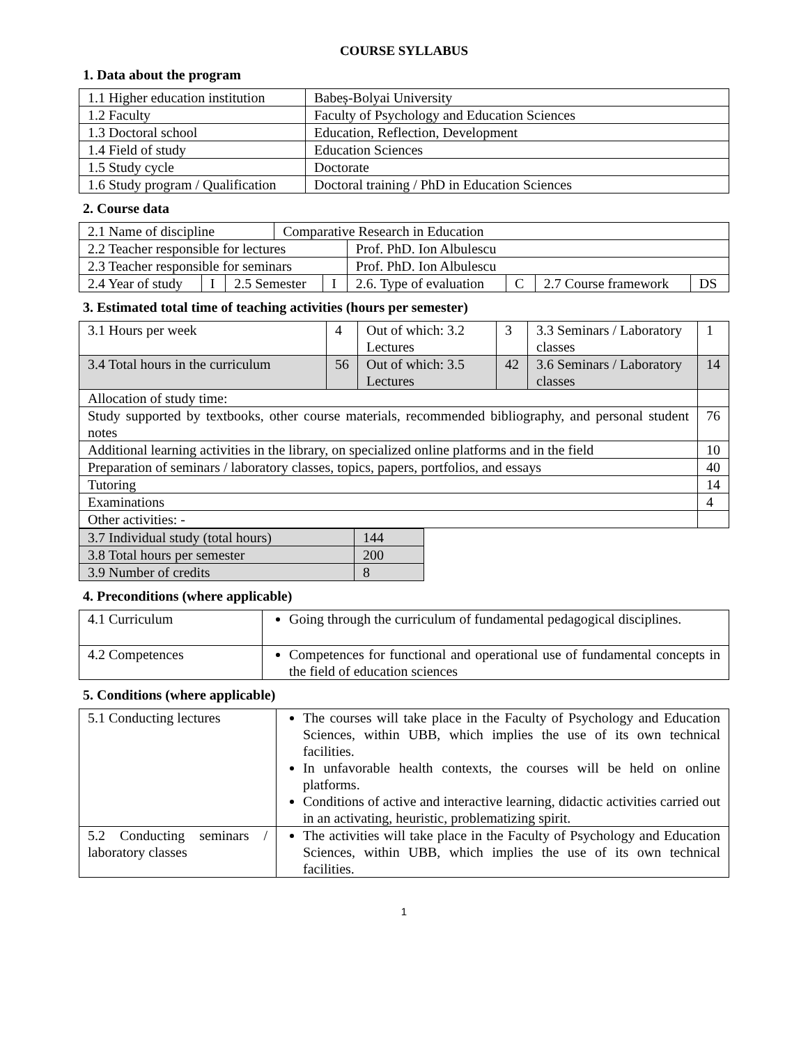COURSE SYLLABUS
1. Data about the program
| 1.1 Higher education institution | Babeș-Bolyai University |
| 1.2 Faculty | Faculty of Psychology and Education Sciences |
| 1.3 Doctoral school | Education, Reflection, Development |
| 1.4 Field of study | Education Sciences |
| 1.5 Study cycle | Doctorate |
| 1.6 Study program / Qualification | Doctoral training / PhD in Education Sciences |
2. Course data
| 2.1 Name of discipline | | | Comparative Research in Education | | | | | |
| 2.2 Teacher responsible for lectures | | | | | Prof. PhD. Ion Albulescu | | | |
| 2.3 Teacher responsible for seminars | | | | | Prof. PhD. Ion Albulescu | | | |
| 2.4 Year of study | I | 2.5 Semester | | I | 2.6. Type of evaluation | C | 2.7 Course framework | DS |
3. Estimated total time of teaching activities (hours per semester)
| 3.1 Hours per week | 4 | Out of which: 3.2 Lectures | 3 | 3.3 Seminars / Laboratory classes | 1 |
| 3.4 Total hours in the curriculum | 56 | Out of which: 3.5 Lectures | 42 | 3.6 Seminars / Laboratory classes | 14 |
| Allocation of study time: | | | | | |
| Study supported by textbooks, other course materials, recommended bibliography, and personal student notes | | | | | 76 |
| Additional learning activities in the library, on specialized online platforms and in the field | | | | | 10 |
| Preparation of seminars / laboratory classes, topics, papers, portfolios, and essays | | | | | 40 |
| Tutoring | | | | | 14 |
| Examinations | | | | | 4 |
| Other activities: - | | | | | |
| 3.7 Individual study (total hours) | 144 |
| 3.8 Total hours per semester | 200 |
| 3.9 Number of credits | 8 |
4. Preconditions (where applicable)
| 4.1 Curriculum | Going through the curriculum of fundamental pedagogical disciplines. |
| 4.2 Competences | Competences for functional and operational use of fundamental concepts in the field of education sciences |
5. Conditions (where applicable)
| 5.1 Conducting lectures | The courses will take place in the Faculty of Psychology and Education Sciences, within UBB, which implies the use of its own technical facilities. In unfavorable health contexts, the courses will be held on online platforms. Conditions of active and interactive learning, didactic activities carried out in an activating, heuristic, problematizing spirit. |
| 5.2 Conducting seminars / laboratory classes | The activities will take place in the Faculty of Psychology and Education Sciences, within UBB, which implies the use of its own technical facilities. |
1